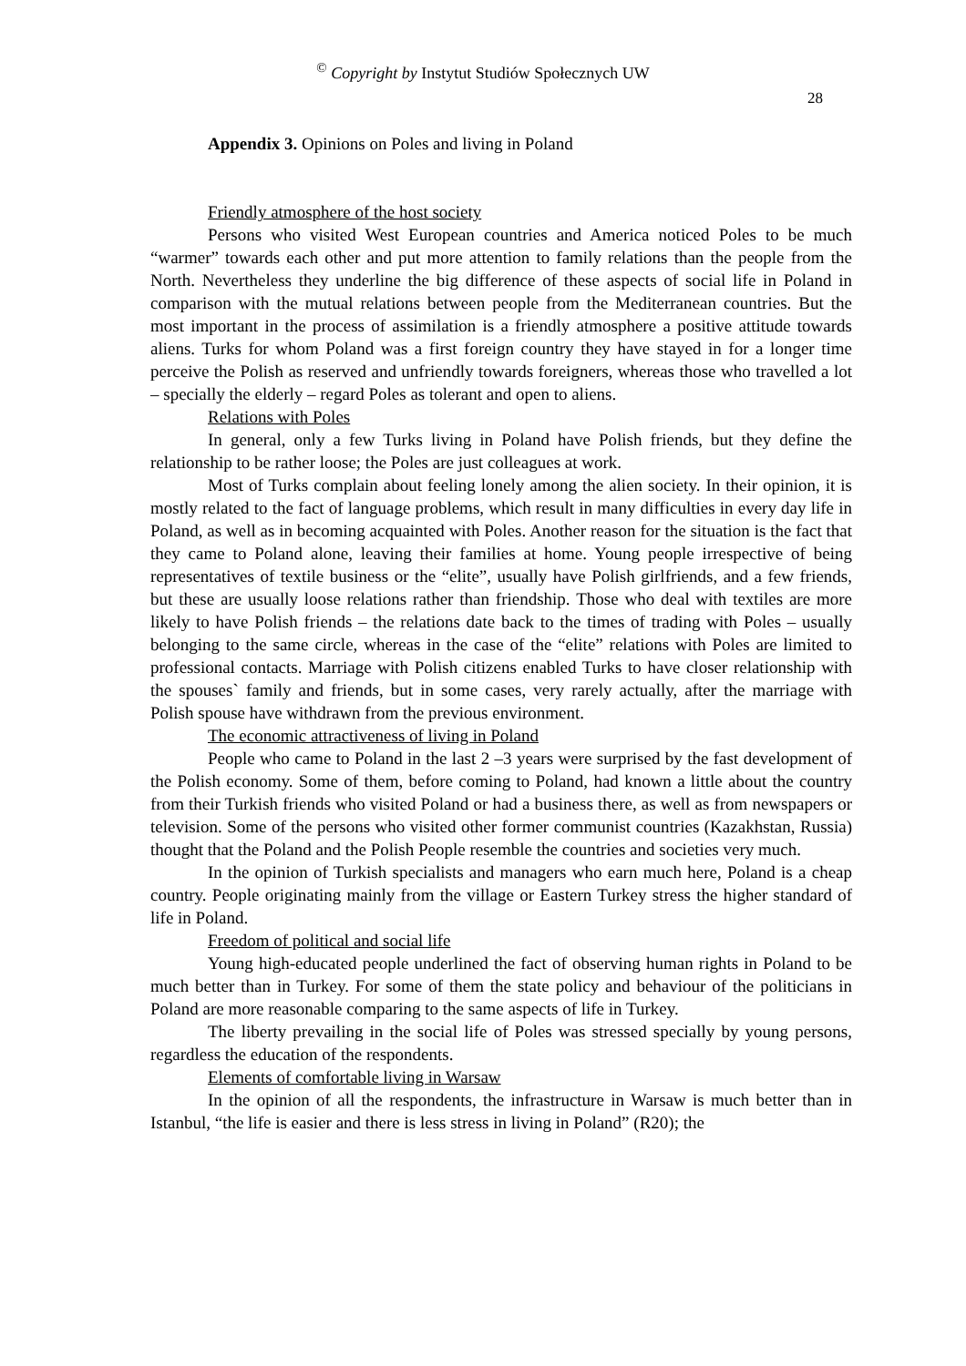<sup>©</sup> Copyright by Instytut Studiów Społecznych UW
28
Appendix 3. Opinions on Poles and living in Poland
Friendly atmosphere of the host society
Persons who visited West European countries and America noticed Poles to be much “warmer” towards each other and put more attention to family relations than the people from the North. Nevertheless they underline the big difference of these aspects of social life in Poland in comparison with the mutual relations between people from the Mediterranean countries. But the most important in the process of assimilation is a friendly atmosphere a positive attitude towards aliens. Turks for whom Poland was a first foreign country they have stayed in for a longer time perceive the Polish as reserved and unfriendly towards foreigners, whereas those who travelled a lot – specially the elderly – regard Poles as tolerant and open to aliens.
Relations with Poles
In general, only a few Turks living in Poland have Polish friends, but they define the relationship to be rather loose; the Poles are just colleagues at work.
Most of Turks complain about feeling lonely among the alien society. In their opinion, it is mostly related to the fact of language problems, which result in many difficulties in every day life in Poland, as well as in becoming acquainted with Poles. Another reason for the situation is the fact that they came to Poland alone, leaving their families at home. Young people irrespective of being representatives of textile business or the “elite”, usually have Polish girlfriends, and a few friends, but these are usually loose relations rather than friendship. Those who deal with textiles are more likely to have Polish friends – the relations date back to the times of trading with Poles – usually belonging to the same circle, whereas in the case of the “elite” relations with Poles are limited to professional contacts. Marriage with Polish citizens enabled Turks to have closer relationship with the spouses` family and friends, but in some cases, very rarely actually, after the marriage with Polish spouse have withdrawn from the previous environment.
The economic attractiveness of living in Poland
People who came to Poland in the last 2 –3 years were surprised by the fast development of the Polish economy. Some of them, before coming to Poland, had known a little about the country from their Turkish friends who visited Poland or had a business there, as well as from newspapers or television. Some of the persons who visited other former communist countries (Kazakhstan, Russia) thought that the Poland and the Polish People resemble the countries and societies very much.
In the opinion of Turkish specialists and managers who earn much here, Poland is a cheap country. People originating mainly from the village or Eastern Turkey stress the higher standard of life in Poland.
Freedom of political and social life
Young high-educated people underlined the fact of observing human rights in Poland to be much better than in Turkey. For some of them the state policy and behaviour of the politicians in Poland are more reasonable comparing to the same aspects of life in Turkey.
The liberty prevailing in the social life of Poles was stressed specially by young persons, regardless the education of the respondents.
Elements of comfortable living in Warsaw
In the opinion of all the respondents, the infrastructure in Warsaw is much better than in Istanbul, “the life is easier and there is less stress in living in Poland” (R20); the